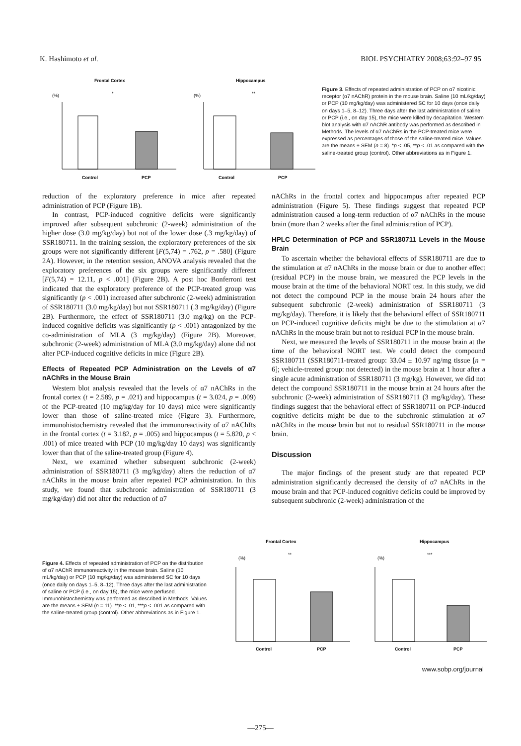K. Hashimoto et al. BIOL PSYCHIATRY 2008;63:92–97 95
Frontal Cortex
Hippocampus
(%)
(%)
Control
PCP
Control
PCP
*
**
Figure 3. Effects of repeated administration of PCP on α7 nicotinic receptor (α7 nAChR) protein in the mouse brain. Saline (10 mL/kg/day) or PCP (10 mg/kg/day) was administered SC for 10 days (once daily on days 1–5, 8–12). Three days after the last administration of saline or PCP (i.e., on day 15), the mice were killed by decapitation. Western blot analysis with α7 nAChR antibody was performed as described in Methods. The levels of α7 nAChRs in the PCP-treated mice were expressed as percentages of those of the saline-treated mice. Values are the means ± SEM (n = 8). *p < .05, **p < .01 as compared with the saline-treated group (control). Other abbreviations as in Figure 1.
reduction of the exploratory preference in mice after repeated administration of PCP (Figure 1B).
In contrast, PCP-induced cognitive deficits were significantly improved after subsequent subchronic (2-week) administration of the higher dose (3.0 mg/kg/day) but not of the lower dose (.3 mg/kg/day) of SSR180711. In the training session, the exploratory preferences of the six groups were not significantly different [F(5,74) = .762, p = .580] (Figure 2A). However, in the retention session, ANOVA analysis revealed that the exploratory preferences of the six groups were significantly different [F(5,74) = 12.11, p < .001] (Figure 2B). A post hoc Bonferroni test indicated that the exploratory preference of the PCP-treated group was significantly (p < .001) increased after subchronic (2-week) administration of SSR180711 (3.0 mg/kg/day) but not SSR180711 (.3 mg/kg/day) (Figure 2B). Furthermore, the effect of SSR180711 (3.0 mg/kg) on the PCP-induced cognitive deficits was significantly (p < .001) antagonized by the co-administration of MLA (3 mg/kg/day) (Figure 2B). Moreover, subchronic (2-week) administration of MLA (3.0 mg/kg/day) alone did not alter PCP-induced cognitive deficits in mice (Figure 2B).
Effects of Repeated PCP Administration on the Levels of α7 nAChRs in the Mouse Brain
Western blot analysis revealed that the levels of α7 nAChRs in the frontal cortex (t = 2.589, p = .021) and hippocampus (t = 3.024, p = .009) of the PCP-treated (10 mg/kg/day for 10 days) mice were significantly lower than those of saline-treated mice (Figure 3). Furthermore, immunohistochemistry revealed that the immunoreactivity of α7 nAChRs in the frontal cortex (t = 3.182, p = .005) and hippocampus (t = 5.820, p < .001) of mice treated with PCP (10 mg/kg/day 10 days) was significantly lower than that of the saline-treated group (Figure 4).
Next, we examined whether subsequent subchronic (2-week) administration of SSR180711 (3 mg/kg/day) alters the reduction of α7 nAChRs in the mouse brain after repeated PCP administration. In this study, we found that subchronic administration of SSR180711 (3 mg/kg/day) did not alter the reduction of α7
nAChRs in the frontal cortex and hippocampus after repeated PCP administration (Figure 5). These findings suggest that repeated PCP administration caused a long-term reduction of α7 nAChRs in the mouse brain (more than 2 weeks after the final administration of PCP).
HPLC Determination of PCP and SSR180711 Levels in the Mouse Brain
To ascertain whether the behavioral effects of SSR180711 are due to the stimulation at α7 nAChRs in the mouse brain or due to another effect (residual PCP) in the mouse brain, we measured the PCP levels in the mouse brain at the time of the behavioral NORT test. In this study, we did not detect the compound PCP in the mouse brain 24 hours after the subsequent subchronic (2-week) administration of SSR180711 (3 mg/kg/day). Therefore, it is likely that the behavioral effect of SSR180711 on PCP-induced cognitive deficits might be due to the stimulation at α7 nAChRs in the mouse brain but not to residual PCP in the mouse brain.
Next, we measured the levels of SSR180711 in the mouse brain at the time of the behavioral NORT test. We could detect the compound SSR180711 (SSR180711-treated group: 33.04 ± 10.97 ng/mg tissue [n = 6]; vehicle-treated group: not detected) in the mouse brain at 1 hour after a single acute administration of SSR180711 (3 mg/kg). However, we did not detect the compound SSR180711 in the mouse brain at 24 hours after the subchronic (2-week) administration of SSR180711 (3 mg/kg/day). These findings suggest that the behavioral effect of SSR180711 on PCP-induced cognitive deficits might be due to the subchronic stimulation at α7 nAChRs in the mouse brain but not to residual SSR180711 in the mouse brain.
Discussion
The major findings of the present study are that repeated PCP administration significantly decreased the density of α7 nAChRs in the mouse brain and that PCP-induced cognitive deficits could be improved by subsequent subchronic (2-week) administration of the
Figure 4. Effects of repeated administration of PCP on the distribution of α7 nAChR immunoreactivity in the mouse brain. Saline (10 mL/kg/day) or PCP (10 mg/kg/day) was administered SC for 10 days (once daily on days 1–5, 8–12). Three days after the last administration of saline or PCP (i.e., on day 15), the mice were perfused. Immunohistochemistry was performed as described in Methods. Values are the means ± SEM (n = 11). **p < .01, ***p < .001 as compared with the saline-treated group (control). Other abbreviations as in Figure 1.
Frontal Cortex
Hippocampus
(%)
(%)
Control
PCP
Control
PCP
**
***
www.sobp.org/journal
—275—